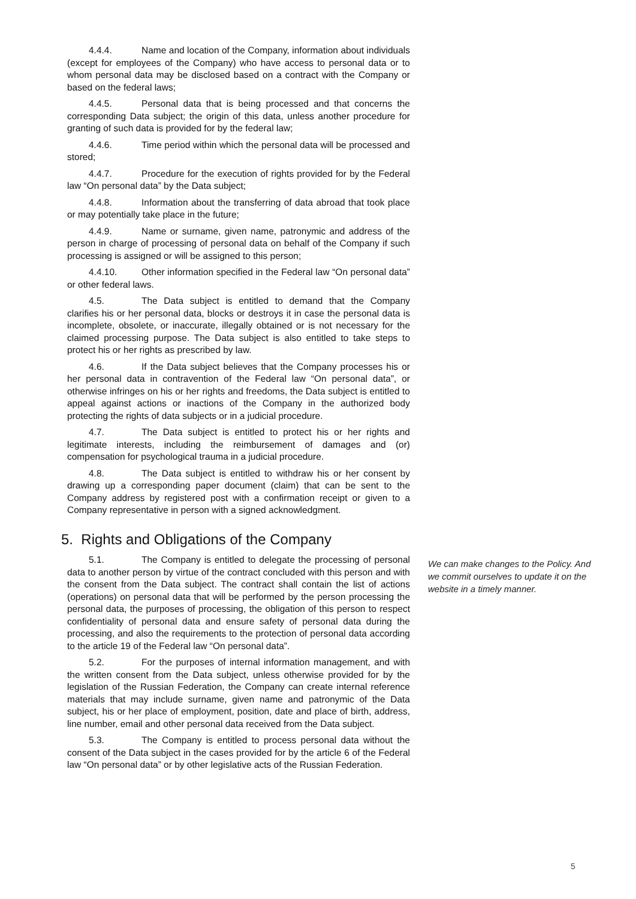4.4.4. Name and location of the Company, information about individuals (except for employees of the Company) who have access to personal data or to whom personal data may be disclosed based on a contract with the Company or based on the federal laws;
4.4.5. Personal data that is being processed and that concerns the corresponding Data subject; the origin of this data, unless another procedure for granting of such data is provided for by the federal law;
4.4.6. Time period within which the personal data will be processed and stored;
4.4.7. Procedure for the execution of rights provided for by the Federal law “On personal data” by the Data subject;
4.4.8. Information about the transferring of data abroad that took place or may potentially take place in the future;
4.4.9. Name or surname, given name, patronymic and address of the person in charge of processing of personal data on behalf of the Company if such processing is assigned or will be assigned to this person;
4.4.10. Other information specified in the Federal law “On personal data” or other federal laws.
4.5. The Data subject is entitled to demand that the Company clarifies his or her personal data, blocks or destroys it in case the personal data is incomplete, obsolete, or inaccurate, illegally obtained or is not necessary for the claimed processing purpose. The Data subject is also entitled to take steps to protect his or her rights as prescribed by law.
4.6. If the Data subject believes that the Company processes his or her personal data in contravention of the Federal law “On personal data”, or otherwise infringes on his or her rights and freedoms, the Data subject is entitled to appeal against actions or inactions of the Company in the authorized body protecting the rights of data subjects or in a judicial procedure.
4.7. The Data subject is entitled to protect his or her rights and legitimate interests, including the reimbursement of damages and (or) compensation for psychological trauma in a judicial procedure.
4.8. The Data subject is entitled to withdraw his or her consent by drawing up a corresponding paper document (claim) that can be sent to the Company address by registered post with a confirmation receipt or given to a Company representative in person with a signed acknowledgment.
5. Rights and Obligations of the Company
5.1. The Company is entitled to delegate the processing of personal data to another person by virtue of the contract concluded with this person and with the consent from the Data subject. The contract shall contain the list of actions (operations) on personal data that will be performed by the person processing the personal data, the purposes of processing, the obligation of this person to respect confidentiality of personal data and ensure safety of personal data during the processing, and also the requirements to the protection of personal data according to the article 19 of the Federal law “On personal data”.
5.2. For the purposes of internal information management, and with the written consent from the Data subject, unless otherwise provided for by the legislation of the Russian Federation, the Company can create internal reference materials that may include surname, given name and patronymic of the Data subject, his or her place of employment, position, date and place of birth, address, line number, email and other personal data received from the Data subject.
5.3. The Company is entitled to process personal data without the consent of the Data subject in the cases provided for by the article 6 of the Federal law “On personal data” or by other legislative acts of the Russian Federation.
We can make changes to the Policy. And we commit ourselves to update it on the website in a timely manner.
5